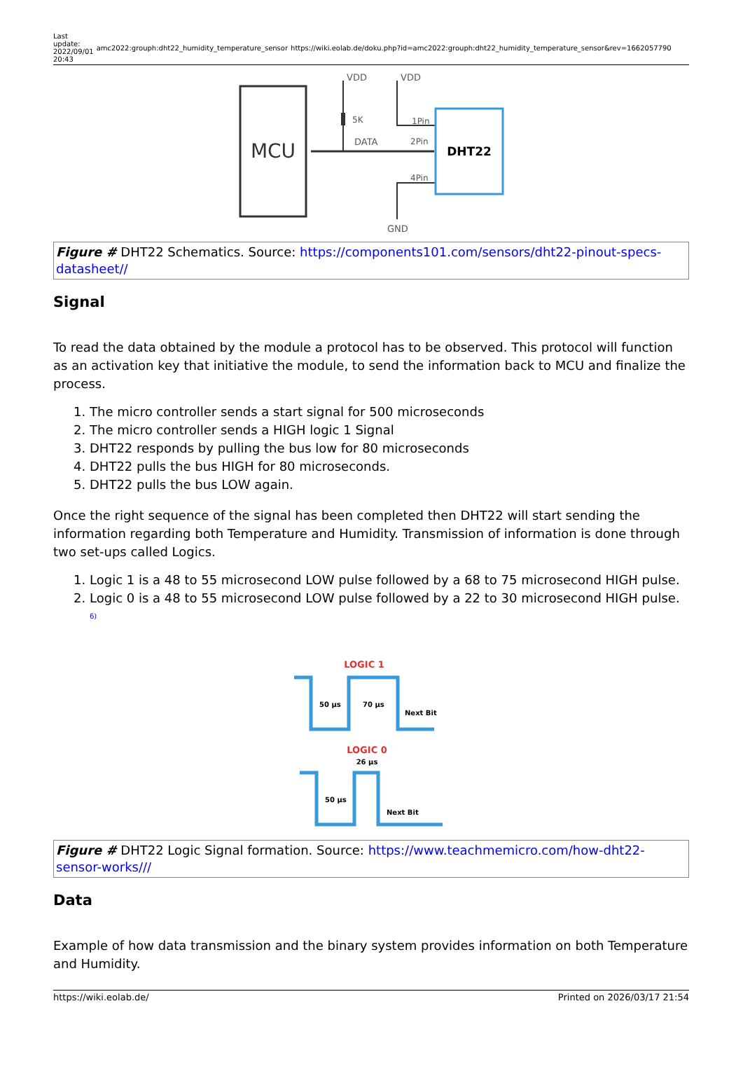Last
update:
2022/09/01
20:43
amc2022:grouph:dht22_humidity_temperature_sensor
https://wiki.eolab.de/doku.php?id=amc2022:grouph:dht22_humidity_temperature_sensor&rev=1662057790
MCU
VDD
VDD
5K
DATA
2Pin
1Pin
4Pin
GND
DHT22
| Figure # DHT22 Schematics. Source: https://components101.com/sensors/dht22-pinout-specs-datasheet// |
Signal
To read the data obtained by the module a protocol has to be observed. This protocol will function as an activation key that initiative the module, to send the information back to MCU and finalize the process.
1. The micro controller sends a start signal for 500 microseconds
2. The micro controller sends a HIGH logic 1 Signal
3. DHT22 responds by pulling the bus low for 80 microseconds
4. DHT22 pulls the bus HIGH for 80 microseconds.
5. DHT22 pulls the bus LOW again.
Once the right sequence of the signal has been completed then DHT22 will start sending the information regarding both Temperature and Humidity. Transmission of information is done through two set-ups called Logics.
1. Logic 1 is a 48 to 55 microsecond LOW pulse followed by a 68 to 75 microsecond HIGH pulse.
2. Logic 0 is a 48 to 55 microsecond LOW pulse followed by a 22 to 30 microsecond HIGH pulse. <sup>6)</sup>
LOGIC 1
50 µs
70 µs
Next Bit
LOGIC 0
26 µs
50 µs
Next Bit
| Figure # DHT22 Logic Signal formation. Source: https://www.teachmemicro.com/how-dht22-sensor-works/// |
Data
Example of how data transmission and the binary system provides information on both Temperature and Humidity.
https://wiki.eolab.de/ Printed on 2026/03/17 21:54